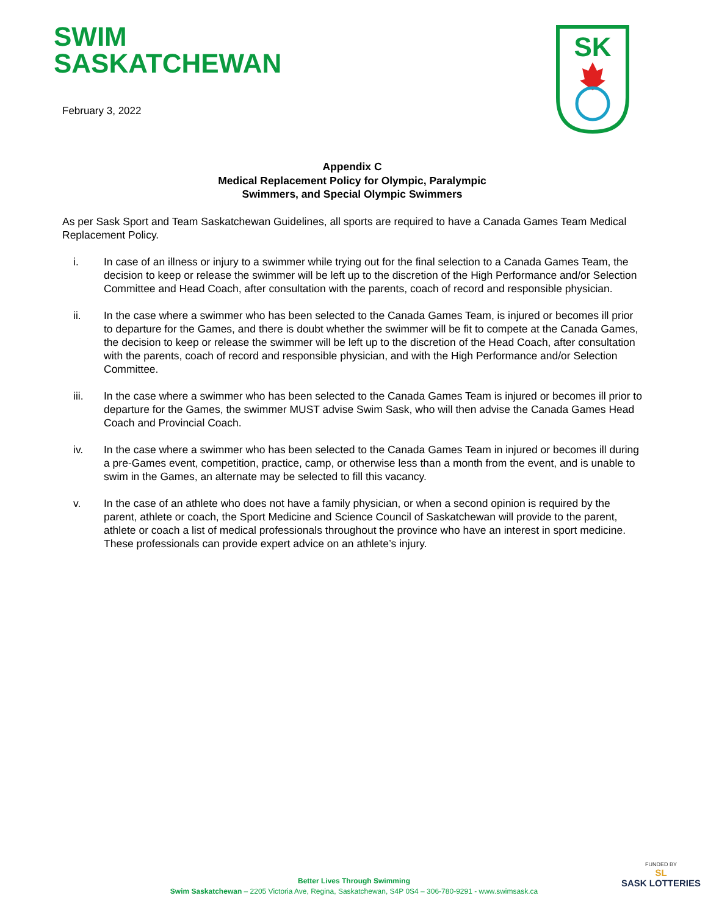SWIM
SASKATCHEWAN
February 3, 2022
SK
Appendix C
Medical Replacement Policy for Olympic, Paralympic
Swimmers, and Special Olympic Swimmers
As per Sask Sport and Team Saskatchewan Guidelines, all sports are required to have a Canada Games Team Medical Replacement Policy.
i. In case of an illness or injury to a swimmer while trying out for the final selection to a Canada Games Team, the decision to keep or release the swimmer will be left up to the discretion of the High Performance and/or Selection Committee and Head Coach, after consultation with the parents, coach of record and responsible physician.
ii. In the case where a swimmer who has been selected to the Canada Games Team, is injured or becomes ill prior to departure for the Games, and there is doubt whether the swimmer will be fit to compete at the Canada Games, the decision to keep or release the swimmer will be left up to the discretion of the Head Coach, after consultation with the parents, coach of record and responsible physician, and with the High Performance and/or Selection Committee.
iii. In the case where a swimmer who has been selected to the Canada Games Team is injured or becomes ill prior to departure for the Games, the swimmer MUST advise Swim Sask, who will then advise the Canada Games Head Coach and Provincial Coach.
iv. In the case where a swimmer who has been selected to the Canada Games Team in injured or becomes ill during a pre-Games event, competition, practice, camp, or otherwise less than a month from the event, and is unable to swim in the Games, an alternate may be selected to fill this vacancy.
v. In the case of an athlete who does not have a family physician, or when a second opinion is required by the parent, athlete or coach, the Sport Medicine and Science Council of Saskatchewan will provide to the parent, athlete or coach a list of medical professionals throughout the province who have an interest in sport medicine. These professionals can provide expert advice on an athlete’s injury.
Better Lives Through Swimming
Swim Saskatchewan – 2205 Victoria Ave, Regina, Saskatchewan, S4P 0S4 – 306-780-9291 - www.swimsask.ca
FUNDED BY
SL
SASK LOTTERIES